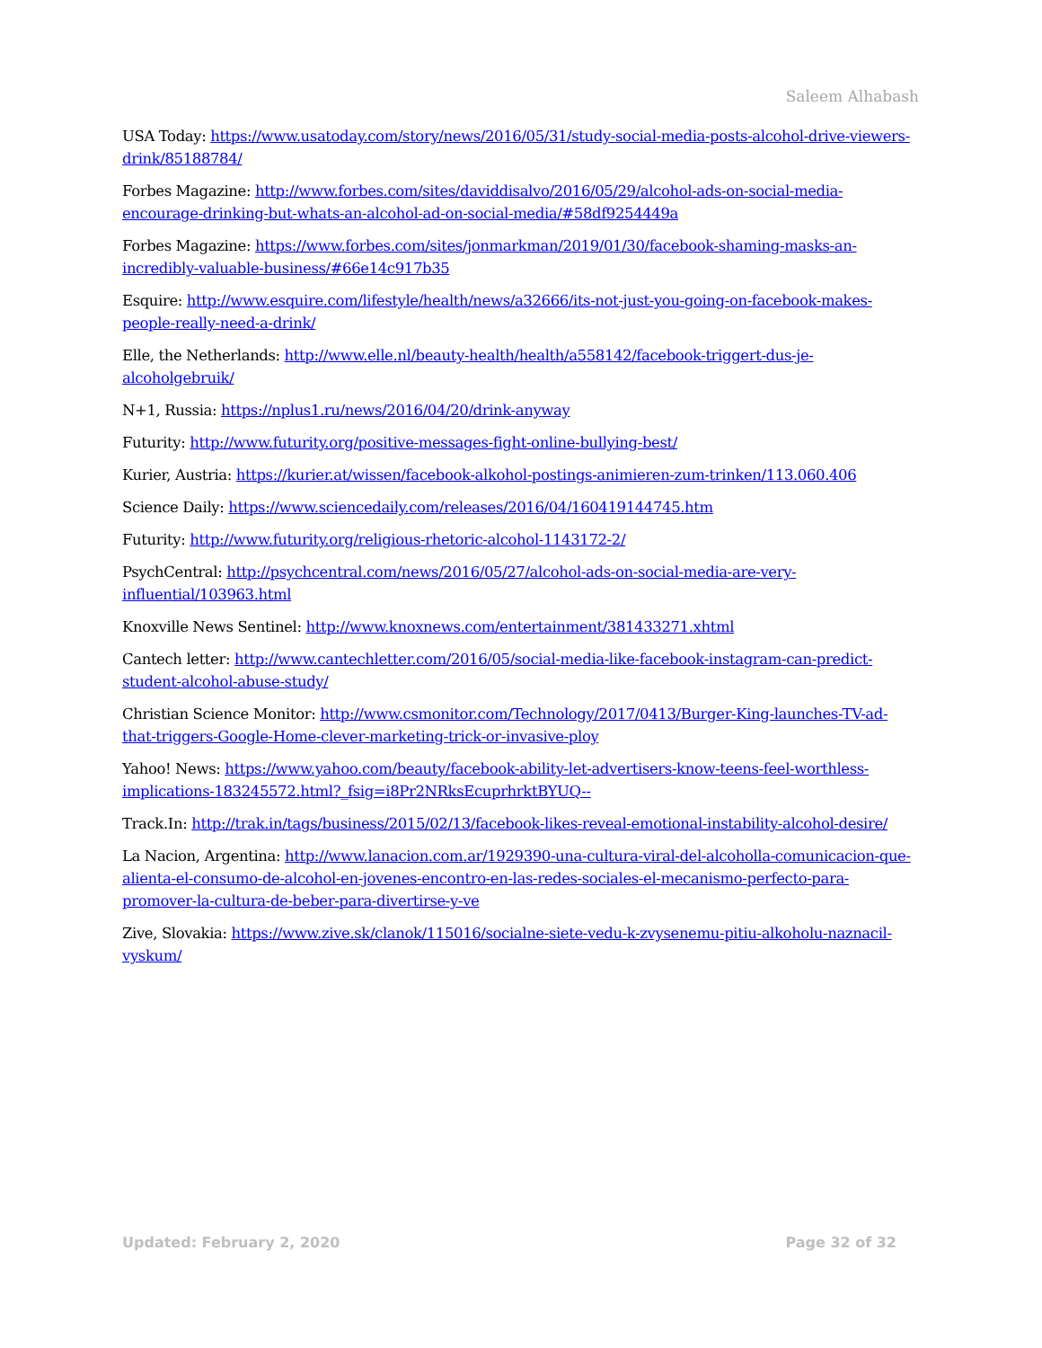Saleem Alhabash
USA Today: https://www.usatoday.com/story/news/2016/05/31/study-social-media-posts-alcohol-drive-viewers-drink/85188784/
Forbes Magazine: http://www.forbes.com/sites/daviddisalvo/2016/05/29/alcohol-ads-on-social-media-encourage-drinking-but-whats-an-alcohol-ad-on-social-media/#58df9254449a
Forbes Magazine: https://www.forbes.com/sites/jonmarkman/2019/01/30/facebook-shaming-masks-an-incredibly-valuable-business/#66e14c917b35
Esquire: http://www.esquire.com/lifestyle/health/news/a32666/its-not-just-you-going-on-facebook-makes-people-really-need-a-drink/
Elle, the Netherlands: http://www.elle.nl/beauty-health/health/a558142/facebook-triggert-dus-je-alcoholgebruik/
N+1, Russia: https://nplus1.ru/news/2016/04/20/drink-anyway
Futurity: http://www.futurity.org/positive-messages-fight-online-bullying-best/
Kurier, Austria: https://kurier.at/wissen/facebook-alkohol-postings-animieren-zum-trinken/113.060.406
Science Daily: https://www.sciencedaily.com/releases/2016/04/160419144745.htm
Futurity: http://www.futurity.org/religious-rhetoric-alcohol-1143172-2/
PsychCentral: http://psychcentral.com/news/2016/05/27/alcohol-ads-on-social-media-are-very-influential/103963.html
Knoxville News Sentinel: http://www.knoxnews.com/entertainment/381433271.xhtml
Cantech letter: http://www.cantechletter.com/2016/05/social-media-like-facebook-instagram-can-predict-student-alcohol-abuse-study/
Christian Science Monitor: http://www.csmonitor.com/Technology/2017/0413/Burger-King-launches-TV-ad-that-triggers-Google-Home-clever-marketing-trick-or-invasive-ploy
Yahoo! News: https://www.yahoo.com/beauty/facebook-ability-let-advertisers-know-teens-feel-worthless-implications-183245572.html?_fsig=i8Pr2NRksEcuprhrktBYUQ--
Track.In: http://trak.in/tags/business/2015/02/13/facebook-likes-reveal-emotional-instability-alcohol-desire/
La Nacion, Argentina: http://www.lanacion.com.ar/1929390-una-cultura-viral-del-alcoholla-comunicacion-que-alienta-el-consumo-de-alcohol-en-jovenes-encontro-en-las-redes-sociales-el-mecanismo-perfecto-para-promover-la-cultura-de-beber-para-divertirse-y-ve
Zive, Slovakia: https://www.zive.sk/clanok/115016/socialne-siete-vedu-k-zvysenemu-pitiu-alkoholu-naznacil-vyskum/
Updated: February 2, 2020 Page 32 of 32